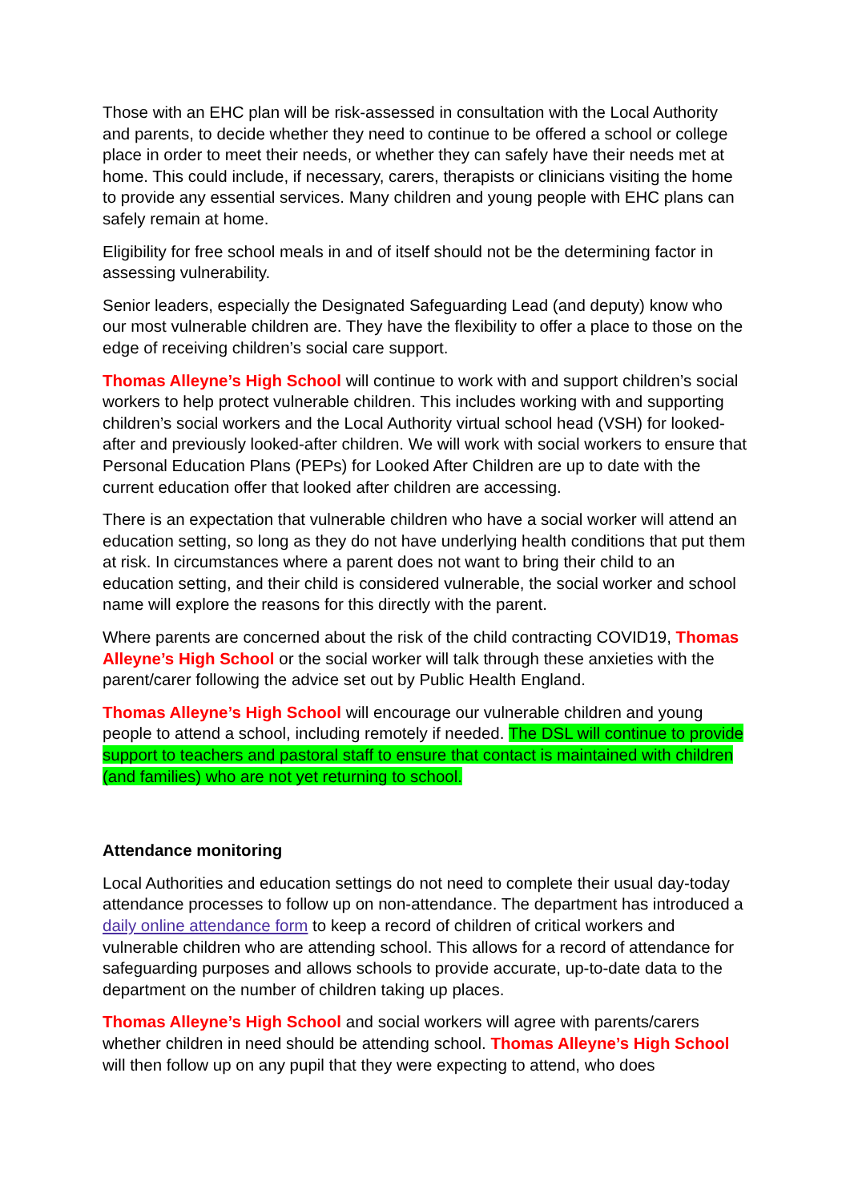Those with an EHC plan will be risk-assessed in consultation with the Local Authority and parents, to decide whether they need to continue to be offered a school or college place in order to meet their needs, or whether they can safely have their needs met at home. This could include, if necessary, carers, therapists or clinicians visiting the home to provide any essential services. Many children and young people with EHC plans can safely remain at home.
Eligibility for free school meals in and of itself should not be the determining factor in assessing vulnerability.
Senior leaders, especially the Designated Safeguarding Lead (and deputy) know who our most vulnerable children are. They have the flexibility to offer a place to those on the edge of receiving children’s social care support.
Thomas Alleyne’s High School will continue to work with and support children’s social workers to help protect vulnerable children. This includes working with and supporting children’s social workers and the Local Authority virtual school head (VSH) for looked-after and previously looked-after children. We will work with social workers to ensure that Personal Education Plans (PEPs) for Looked After Children are up to date with the current education offer that looked after children are accessing.
There is an expectation that vulnerable children who have a social worker will attend an education setting, so long as they do not have underlying health conditions that put them at risk. In circumstances where a parent does not want to bring their child to an education setting, and their child is considered vulnerable, the social worker and school name will explore the reasons for this directly with the parent.
Where parents are concerned about the risk of the child contracting COVID19, Thomas Alleyne’s High School or the social worker will talk through these anxieties with the parent/carer following the advice set out by Public Health England.
Thomas Alleyne’s High School will encourage our vulnerable children and young people to attend a school, including remotely if needed. The DSL will continue to provide support to teachers and pastoral staff to ensure that contact is maintained with children (and families) who are not yet returning to school.
Attendance monitoring
Local Authorities and education settings do not need to complete their usual day-today attendance processes to follow up on non-attendance. The department has introduced a daily online attendance form to keep a record of children of critical workers and vulnerable children who are attending school. This allows for a record of attendance for safeguarding purposes and allows schools to provide accurate, up-to-date data to the department on the number of children taking up places.
Thomas Alleyne’s High School and social workers will agree with parents/carers whether children in need should be attending school. Thomas Alleyne’s High School will then follow up on any pupil that they were expecting to attend, who does